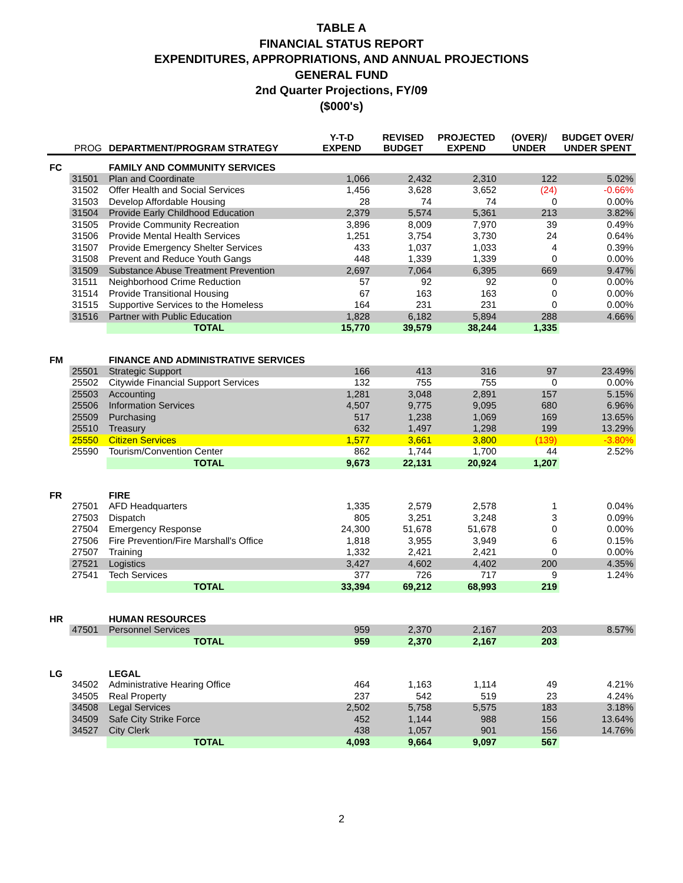TABLE A
FINANCIAL STATUS REPORT
EXPENDITURES, APPROPRIATIONS, AND ANNUAL PROJECTIONS
GENERAL FUND
2nd Quarter Projections, FY/09
($000's)
| | PROG | DEPARTMENT/PROGRAM STRATEGY | Y-T-D EXPEND | REVISED BUDGET | PROJECTED EXPEND | (OVER)/ UNDER | BUDGET OVER/ UNDER SPENT |
| --- | --- | --- | --- | --- | --- | --- | --- |
| FC | | FAMILY AND COMMUNITY SERVICES | | | | | |
| | 31501 | Plan and Coordinate | 1,066 | 2,432 | 2,310 | 122 | 5.02% |
| | 31502 | Offer Health and Social Services | 1,456 | 3,628 | 3,652 | (24) | -0.66% |
| | 31503 | Develop Affordable Housing | 28 | 74 | 74 | 0 | 0.00% |
| | 31504 | Provide Early Childhood Education | 2,379 | 5,574 | 5,361 | 213 | 3.82% |
| | 31505 | Provide Community Recreation | 3,896 | 8,009 | 7,970 | 39 | 0.49% |
| | 31506 | Provide Mental Health Services | 1,251 | 3,754 | 3,730 | 24 | 0.64% |
| | 31507 | Provide Emergency Shelter Services | 433 | 1,037 | 1,033 | 4 | 0.39% |
| | 31508 | Prevent and Reduce Youth Gangs | 448 | 1,339 | 1,339 | 0 | 0.00% |
| | 31509 | Substance Abuse Treatment Prevention | 2,697 | 7,064 | 6,395 | 669 | 9.47% |
| | 31511 | Neighborhood Crime Reduction | 57 | 92 | 92 | 0 | 0.00% |
| | 31514 | Provide Transitional Housing | 67 | 163 | 163 | 0 | 0.00% |
| | 31515 | Supportive Services to the Homeless | 164 | 231 | 231 | 0 | 0.00% |
| | 31516 | Partner with Public Education | 1,828 | 6,182 | 5,894 | 288 | 4.66% |
| | | TOTAL | 15,770 | 39,579 | 38,244 | 1,335 | |
| FM | | FINANCE AND ADMINISTRATIVE SERVICES | | | | | |
| | 25501 | Strategic Support | 166 | 413 | 316 | 97 | 23.49% |
| | 25502 | Citywide Financial Support Services | 132 | 755 | 755 | 0 | 0.00% |
| | 25503 | Accounting | 1,281 | 3,048 | 2,891 | 157 | 5.15% |
| | 25506 | Information Services | 4,507 | 9,775 | 9,095 | 680 | 6.96% |
| | 25509 | Purchasing | 517 | 1,238 | 1,069 | 169 | 13.65% |
| | 25510 | Treasury | 632 | 1,497 | 1,298 | 199 | 13.29% |
| | 25550 | Citizen Services | 1,577 | 3,661 | 3,800 | (139) | -3.80% |
| | 25590 | Tourism/Convention Center | 862 | 1,744 | 1,700 | 44 | 2.52% |
| | | TOTAL | 9,673 | 22,131 | 20,924 | 1,207 | |
| FR | | FIRE | | | | | |
| | 27501 | AFD Headquarters | 1,335 | 2,579 | 2,578 | 1 | 0.04% |
| | 27503 | Dispatch | 805 | 3,251 | 3,248 | 3 | 0.09% |
| | 27504 | Emergency Response | 24,300 | 51,678 | 51,678 | 0 | 0.00% |
| | 27506 | Fire Prevention/Fire Marshall's Office | 1,818 | 3,955 | 3,949 | 6 | 0.15% |
| | 27507 | Training | 1,332 | 2,421 | 2,421 | 0 | 0.00% |
| | 27521 | Logistics | 3,427 | 4,602 | 4,402 | 200 | 4.35% |
| | 27541 | Tech Services | 377 | 726 | 717 | 9 | 1.24% |
| | | TOTAL | 33,394 | 69,212 | 68,993 | 219 | |
| HR | | HUMAN RESOURCES | | | | | |
| | 47501 | Personnel Services | 959 | 2,370 | 2,167 | 203 | 8.57% |
| | | TOTAL | 959 | 2,370 | 2,167 | 203 | |
| LG | | LEGAL | | | | | |
| | 34502 | Administrative Hearing Office | 464 | 1,163 | 1,114 | 49 | 4.21% |
| | 34505 | Real Property | 237 | 542 | 519 | 23 | 4.24% |
| | 34508 | Legal Services | 2,502 | 5,758 | 5,575 | 183 | 3.18% |
| | 34509 | Safe City Strike Force | 452 | 1,144 | 988 | 156 | 13.64% |
| | 34527 | City Clerk | 438 | 1,057 | 901 | 156 | 14.76% |
| | | TOTAL | 4,093 | 9,664 | 9,097 | 567 | |
2